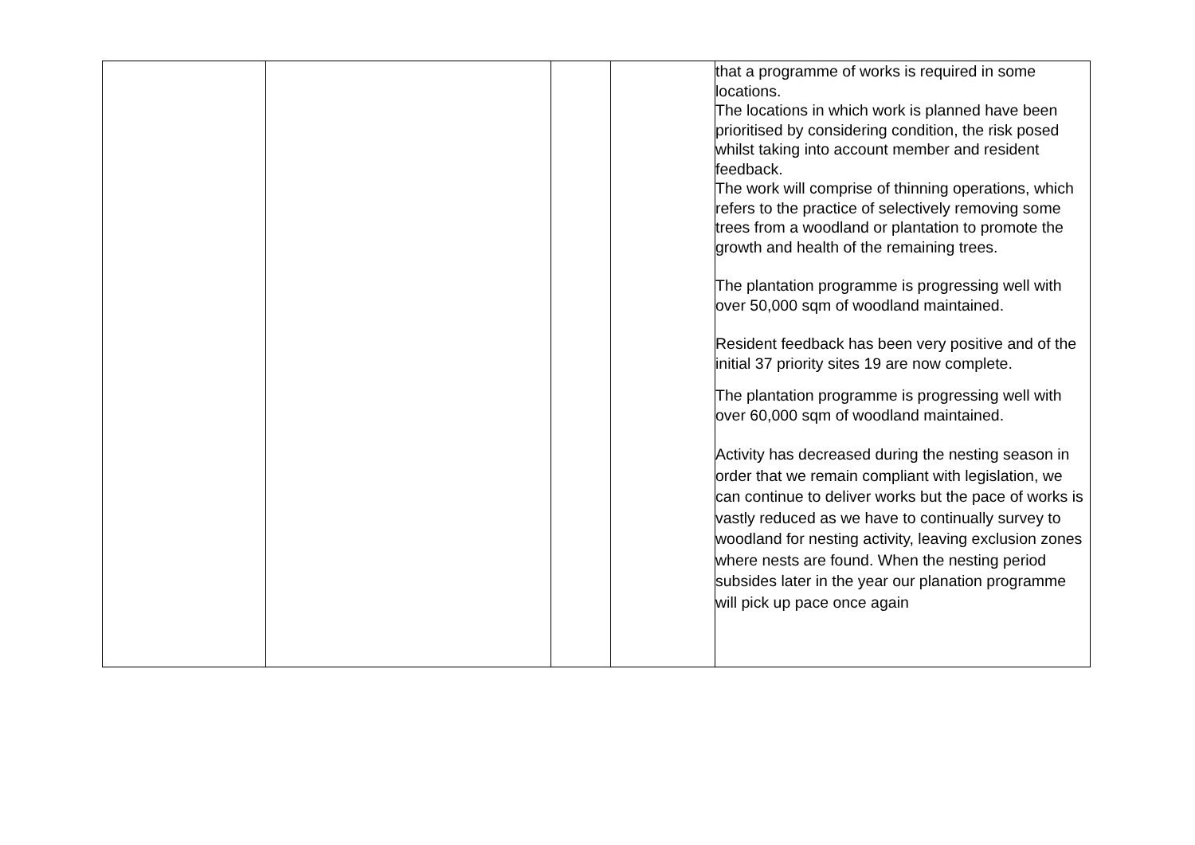| | | | | that a programme of works is required in some locations. The locations in which work is planned have been prioritised by considering condition, the risk posed whilst taking into account member and resident feedback. The work will comprise of thinning operations, which refers to the practice of selectively removing some trees from a woodland or plantation to promote the growth and health of the remaining trees. The plantation programme is progressing well with over 50,000 sqm of woodland maintained. Resident feedback has been very positive and of the initial 37 priority sites 19 are now complete. The plantation programme is progressing well with over 60,000 sqm of woodland maintained. Activity has decreased during the nesting season in order that we remain compliant with legislation, we can continue to deliver works but the pace of works is vastly reduced as we have to continually survey to woodland for nesting activity, leaving exclusion zones where nests are found. When the nesting period subsides later in the year our planation programme will pick up pace once again |